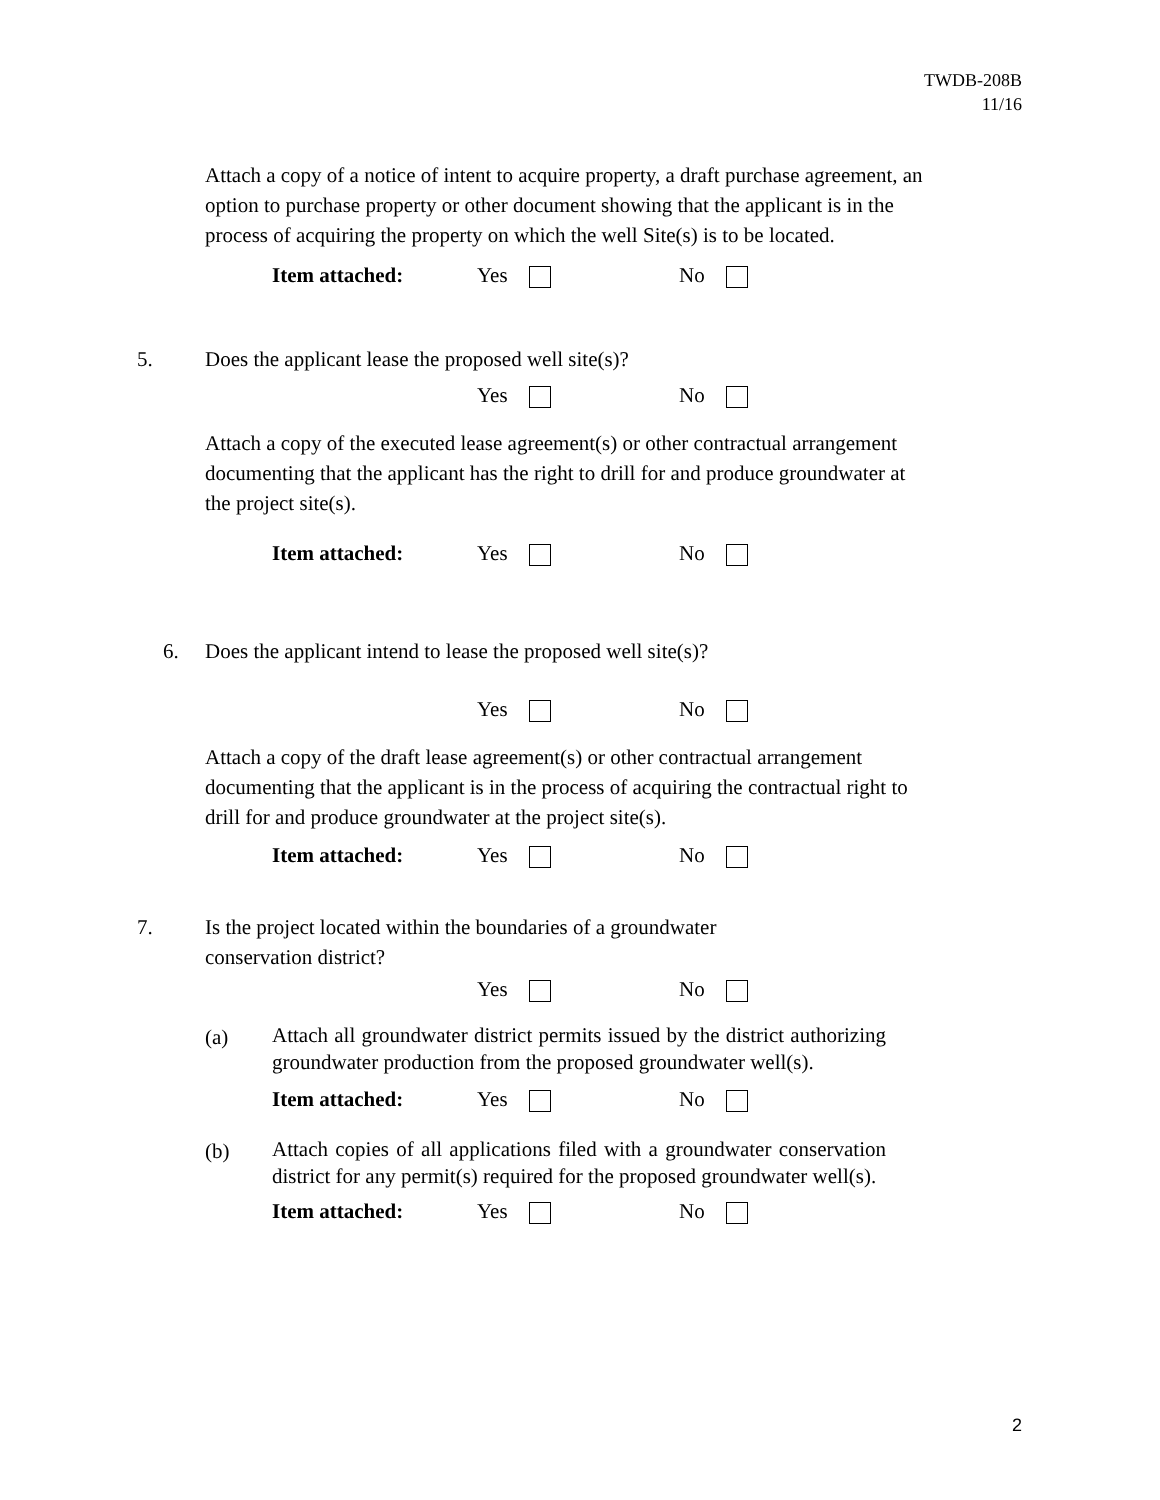TWDB-208B
11/16
Attach a copy of a notice of intent to acquire property, a draft purchase agreement, an option to purchase property or other document showing that the applicant is in the process of acquiring the property on which the well Site(s) is to be located.
Item attached: Yes No
5. Does the applicant lease the proposed well site(s)?
Yes No
Attach a copy of the executed lease agreement(s) or other contractual arrangement documenting that the applicant has the right to drill for and produce groundwater at the project site(s).
Item attached: Yes No
6. Does the applicant intend to lease the proposed well site(s)?
Yes No
Attach a copy of the draft lease agreement(s) or other contractual arrangement documenting that the applicant is in the process of acquiring the contractual right to drill for and produce groundwater at the project site(s).
Item attached: Yes No
7. Is the project located within the boundaries of a groundwater
conservation district?
Yes No
(a) Attach all groundwater district permits issued by the district authorizing groundwater production from the proposed groundwater well(s).
Item attached: Yes No
(b) Attach copies of all applications filed with a groundwater conservation district for any permit(s) required for the proposed groundwater well(s).
Item attached: Yes No
2